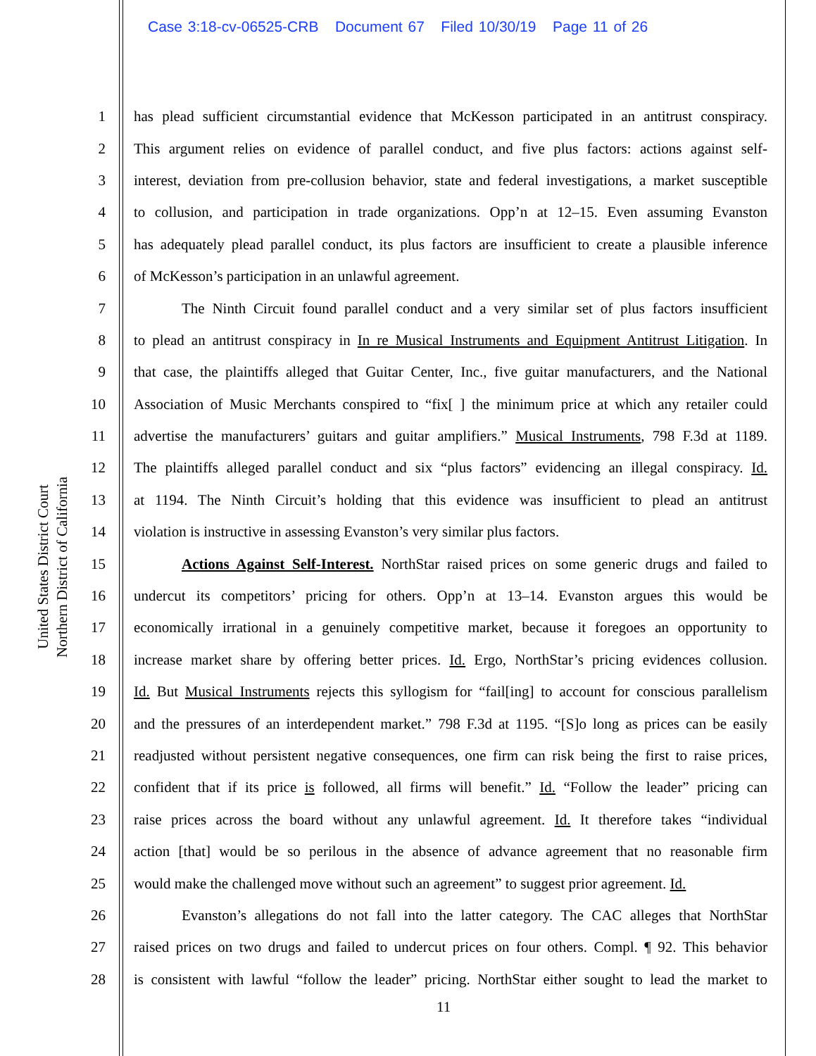Case 3:18-cv-06525-CRB Document 67 Filed 10/30/19 Page 11 of 26
United States District Court
Northern District of California
1 has plead sufficient circumstantial evidence that McKesson participated in an antitrust conspiracy.
2 This argument relies on evidence of parallel conduct, and five plus factors: actions against self-
3 interest, deviation from pre-collusion behavior, state and federal investigations, a market susceptible
4 to collusion, and participation in trade organizations. Opp’n at 12–15. Even assuming Evanston
5 has adequately plead parallel conduct, its plus factors are insufficient to create a plausible inference
6 of McKesson’s participation in an unlawful agreement.
7 The Ninth Circuit found parallel conduct and a very similar set of plus factors insufficient
8 to plead an antitrust conspiracy in In re Musical Instruments and Equipment Antitrust Litigation. In
9 that case, the plaintiffs alleged that Guitar Center, Inc., five guitar manufacturers, and the National
10 Association of Music Merchants conspired to “fix[ ] the minimum price at which any retailer could
11 advertise the manufacturers’ guitars and guitar amplifiers.” Musical Instruments, 798 F.3d at 1189.
12 The plaintiffs alleged parallel conduct and six “plus factors” evidencing an illegal conspiracy. Id.
13 at 1194. The Ninth Circuit’s holding that this evidence was insufficient to plead an antitrust
14 violation is instructive in assessing Evanston’s very similar plus factors.
15 Actions Against Self-Interest. NorthStar raised prices on some generic drugs and failed to
16 undercut its competitors’ pricing for others. Opp’n at 13–14. Evanston argues this would be
17 economically irrational in a genuinely competitive market, because it foregoes an opportunity to
18 increase market share by offering better prices. Id. Ergo, NorthStar’s pricing evidences collusion.
19 Id. But Musical Instruments rejects this syllogism for “fail[ing] to account for conscious parallelism
20 and the pressures of an interdependent market.” 798 F.3d at 1195. “[S]o long as prices can be easily
21 readjusted without persistent negative consequences, one firm can risk being the first to raise prices,
22 confident that if its price is followed, all firms will benefit.” Id. “Follow the leader” pricing can
23 raise prices across the board without any unlawful agreement. Id. It therefore takes “individual
24 action [that] would be so perilous in the absence of advance agreement that no reasonable firm
25 would make the challenged move without such an agreement” to suggest prior agreement. Id.
26 Evanston’s allegations do not fall into the latter category. The CAC alleges that NorthStar
27 raised prices on two drugs and failed to undercut prices on four others. Compl. ¶ 92. This behavior
28 is consistent with lawful “follow the leader” pricing. NorthStar either sought to lead the market to
11